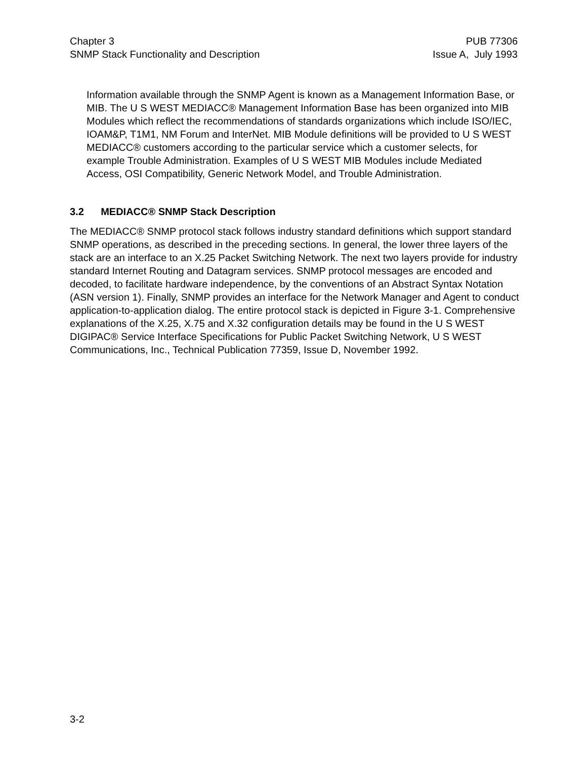Chapter 3
SNMP Stack Functionality and Description
PUB 77306
Issue A, July 1993
Information available through the SNMP Agent is known as a Management Information Base, or MIB. The U S WEST MEDIACC® Management Information Base has been organized into MIB Modules which reflect the recommendations of standards organizations which include ISO/IEC, IOAM&P, T1M1, NM Forum and InterNet. MIB Module definitions will be provided to U S WEST MEDIACC® customers according to the particular service which a customer selects, for example Trouble Administration. Examples of U S WEST MIB Modules include Mediated Access, OSI Compatibility, Generic Network Model, and Trouble Administration.
3.2 MEDIACC® SNMP Stack Description
The MEDIACC® SNMP protocol stack follows industry standard definitions which support standard SNMP operations, as described in the preceding sections. In general, the lower three layers of the stack are an interface to an X.25 Packet Switching Network. The next two layers provide for industry standard Internet Routing and Datagram services. SNMP protocol messages are encoded and decoded, to facilitate hardware independence, by the conventions of an Abstract Syntax Notation (ASN version 1). Finally, SNMP provides an interface for the Network Manager and Agent to conduct application-to-application dialog. The entire protocol stack is depicted in Figure 3-1. Comprehensive explanations of the X.25, X.75 and X.32 configuration details may be found in the U S WEST DIGIPAC® Service Interface Specifications for Public Packet Switching Network, U S WEST Communications, Inc., Technical Publication 77359, Issue D, November 1992.
3-2